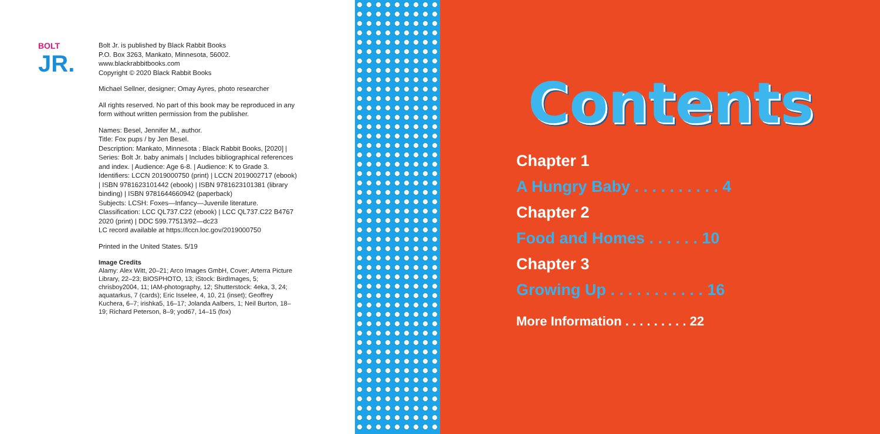BOLT
JR.
Bolt Jr. is published by Black Rabbit Books
P.O. Box 3263, Mankato, Minnesota, 56002.
www.blackrabbitbooks.com
Copyright © 2020 Black Rabbit Books
Michael Sellner, designer; Omay Ayres, photo researcher
All rights reserved. No part of this book may be reproduced in any form without written permission from the publisher.
Names: Besel, Jennifer M., author.
Title: Fox pups / by Jen Besel.
Description: Mankato, Minnesota : Black Rabbit Books, [2020] | Series: Bolt Jr. baby animals | Includes bibliographical references and index. | Audience: Age 6-8. | Audience: K to Grade 3.
Identifiers: LCCN 2019000750 (print) | LCCN 2019002717 (ebook) | ISBN 9781623101442 (ebook) | ISBN 9781623101381 (library binding) | ISBN 9781644660942 (paperback)
Subjects: LCSH: Foxes—Infancy—Juvenile literature.
Classification: LCC QL737.C22 (ebook) | LCC QL737.C22 B4767 2020 (print) | DDC 599.77513/92—dc23
LC record available at https://lccn.loc.gov/2019000750
Printed in the United States. 5/19
Image Credits
Alamy: Alex Witt, 20–21; Arco Images GmbH, Cover; Arterra Picture Library, 22–23; BIOSPHOTO, 13; iStock: BirdImages, 5; chrisboy2004, 11; IAM-photography, 12; Shutterstock: 4eka, 3, 24; aquatarkus, 7 (cards); Eric Isselee, 4, 10, 21 (inset); Geoffrey Kuchera, 6–7; irishka5, 16–17; Jolanda Aalbers, 1; Neil Burton, 18–19; Richard Peterson, 8–9; yod67, 14–15 (fox)
Contents
Chapter 1
A Hungry Baby . . . . . . . . . . 4
Chapter 2
Food and Homes . . . . . . 10
Chapter 3
Growing Up . . . . . . . . . . . 16
More Information . . . . . . . . . 22